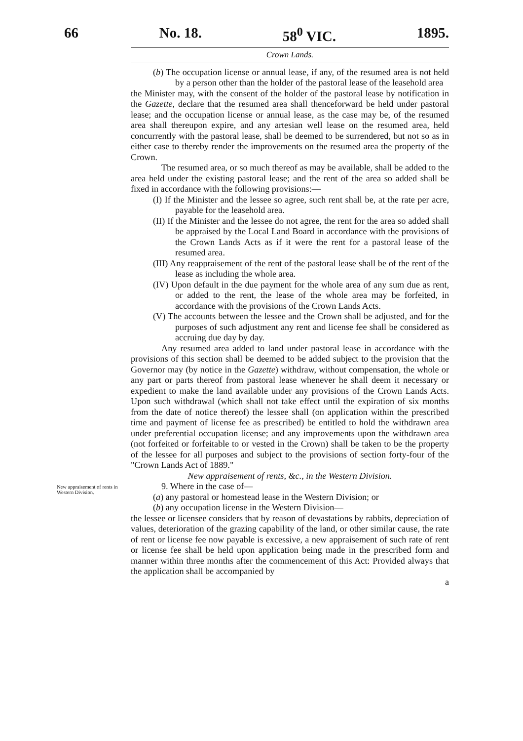66 No. 18. 58<sup>0</sup> VIC. 1895.
Crown Lands.
(b) The occupation license or annual lease, if any, of the resumed area is not held by a person other than the holder of the pastoral lease of the leasehold area
the Minister may, with the consent of the holder of the pastoral lease by notification in the Gazette, declare that the resumed area shall thenceforward be held under pastoral lease; and the occupation license or annual lease, as the case may be, of the resumed area shall thereupon expire, and any artesian well lease on the resumed area, held concurrently with the pastoral lease, shall be deemed to be surrendered, but not so as in either case to thereby render the improvements on the resumed area the property of the Crown.
The resumed area, or so much thereof as may be available, shall be added to the area held under the existing pastoral lease; and the rent of the area so added shall be fixed in accordance with the following provisions:—
(I) If the Minister and the lessee so agree, such rent shall be, at the rate per acre, payable for the leasehold area.
(II) If the Minister and the lessee do not agree, the rent for the area so added shall be appraised by the Local Land Board in accordance with the provisions of the Crown Lands Acts as if it were the rent for a pastoral lease of the resumed area.
(III) Any reappraisement of the rent of the pastoral lease shall be of the rent of the lease as including the whole area.
(IV) Upon default in the due payment for the whole area of any sum due as rent, or added to the rent, the lease of the whole area may be forfeited, in accordance with the provisions of the Crown Lands Acts.
(V) The accounts between the lessee and the Crown shall be adjusted, and for the purposes of such adjustment any rent and license fee shall be considered as accruing due day by day.
Any resumed area added to land under pastoral lease in accordance with the provisions of this section shall be deemed to be added subject to the provision that the Governor may (by notice in the Gazette) withdraw, without compensation, the whole or any part or parts thereof from pastoral lease whenever he shall deem it necessary or expedient to make the land available under any provisions of the Crown Lands Acts. Upon such withdrawal (which shall not take effect until the expiration of six months from the date of notice thereof) the lessee shall (on application within the prescribed time and payment of license fee as prescribed) be entitled to hold the withdrawn area under preferential occupation license; and any improvements upon the withdrawn area (not forfeited or forfeitable to or vested in the Crown) shall be taken to be the property of the lessee for all purposes and subject to the provisions of section forty-four of the "Crown Lands Act of 1889."
New appraisement of rents, &c., in the Western Division.
New appraisement of rents in Western Division.
9. Where in the case of—
(a) any pastoral or homestead lease in the Western Division; or
(b) any occupation license in the Western Division—
the lessee or licensee considers that by reason of devastations by rabbits, depreciation of values, deterioration of the grazing capability of the land, or other similar cause, the rate of rent or license fee now payable is excessive, a new appraisement of such rate of rent or license fee shall be held upon application being made in the prescribed form and manner within three months after the commencement of this Act: Provided always that the application shall be accompanied by
a